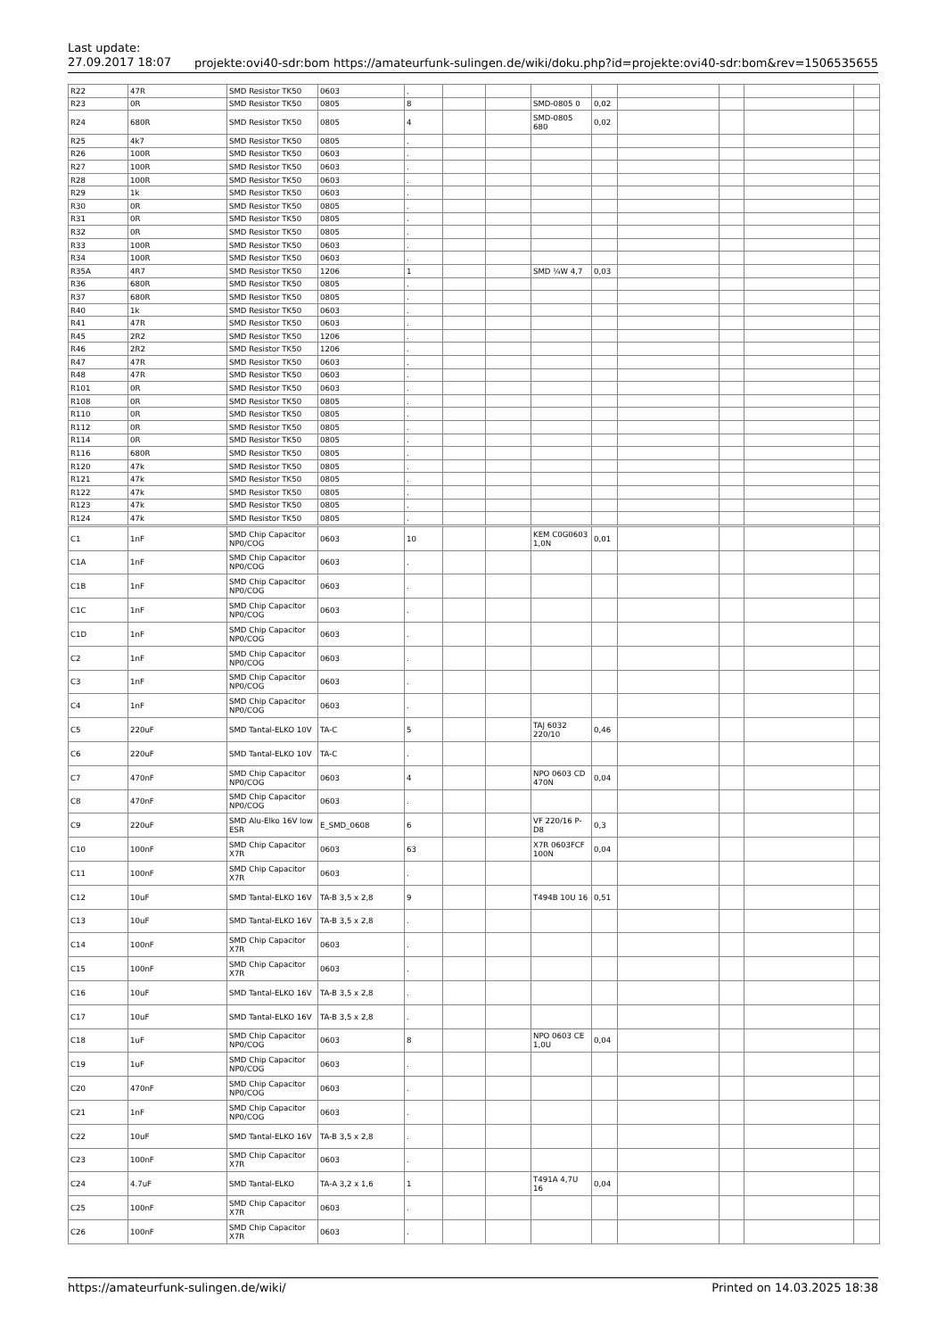Last update:
27.09.2017 18:07
projekte:ovi40-sdr:bom https://amateurfunk-sulingen.de/wiki/doku.php?id=projekte:ovi40-sdr:bom&rev=1506535655
| R22 | 47R | SMD Resistor TK50 | 0603 | . | | | | | | | | |
| R23 | 0R | SMD Resistor TK50 | 0805 | 8 | | | SMD-0805 0 | 0,02 | | | | |
| R24 | 680R | SMD Resistor TK50 | 0805 | 4 | | | SMD-0805 680 | 0,02 | | | | |
| R25 | 4k7 | SMD Resistor TK50 | 0805 | . | | | | | | | | |
| R26 | 100R | SMD Resistor TK50 | 0603 | . | | | | | | | | |
| R27 | 100R | SMD Resistor TK50 | 0603 | . | | | | | | | | |
| R28 | 100R | SMD Resistor TK50 | 0603 | . | | | | | | | | |
| R29 | 1k | SMD Resistor TK50 | 0603 | . | | | | | | | | |
| R30 | 0R | SMD Resistor TK50 | 0805 | . | | | | | | | | |
| R31 | 0R | SMD Resistor TK50 | 0805 | . | | | | | | | | |
| R32 | 0R | SMD Resistor TK50 | 0805 | . | | | | | | | | |
| R33 | 100R | SMD Resistor TK50 | 0603 | . | | | | | | | | |
| R34 | 100R | SMD Resistor TK50 | 0603 | . | | | | | | | | |
| R35A | 4R7 | SMD Resistor TK50 | 1206 | 1 | | | SMD ¼W 4,7 | 0,03 | | | | |
| R36 | 680R | SMD Resistor TK50 | 0805 | . | | | | | | | | |
| R37 | 680R | SMD Resistor TK50 | 0805 | . | | | | | | | | |
| R40 | 1k | SMD Resistor TK50 | 0603 | . | | | | | | | | |
| R41 | 47R | SMD Resistor TK50 | 0603 | . | | | | | | | | |
| R45 | 2R2 | SMD Resistor TK50 | 1206 | . | | | | | | | | |
| R46 | 2R2 | SMD Resistor TK50 | 1206 | . | | | | | | | | |
| R47 | 47R | SMD Resistor TK50 | 0603 | . | | | | | | | | |
| R48 | 47R | SMD Resistor TK50 | 0603 | . | | | | | | | | |
| R101 | 0R | SMD Resistor TK50 | 0603 | . | | | | | | | | |
| R108 | 0R | SMD Resistor TK50 | 0805 | . | | | | | | | | |
| R110 | 0R | SMD Resistor TK50 | 0805 | . | | | | | | | | |
| R112 | 0R | SMD Resistor TK50 | 0805 | . | | | | | | | | |
| R114 | 0R | SMD Resistor TK50 | 0805 | . | | | | | | | | |
| R116 | 680R | SMD Resistor TK50 | 0805 | . | | | | | | | | |
| R120 | 47k | SMD Resistor TK50 | 0805 | . | | | | | | | | |
| R121 | 47k | SMD Resistor TK50 | 0805 | . | | | | | | | | |
| R122 | 47k | SMD Resistor TK50 | 0805 | . | | | | | | | | |
| R123 | 47k | SMD Resistor TK50 | 0805 | . | | | | | | | | |
| R124 | 47k | SMD Resistor TK50 | 0805 | . | | | | | | | | |
| C1 | 1nF | SMD Chip Capacitor NP0/COG | 0603 | 10 | | | KEM C0G0603 1,0N | 0,01 | | | | |
| C1A | 1nF | SMD Chip Capacitor NP0/COG | 0603 | . | | | | | | | | |
| C1B | 1nF | SMD Chip Capacitor NP0/COG | 0603 | . | | | | | | | | |
| C1C | 1nF | SMD Chip Capacitor NP0/COG | 0603 | . | | | | | | | | |
| C1D | 1nF | SMD Chip Capacitor NP0/COG | 0603 | . | | | | | | | | |
| C2 | 1nF | SMD Chip Capacitor NP0/COG | 0603 | . | | | | | | | | |
| C3 | 1nF | SMD Chip Capacitor NP0/COG | 0603 | . | | | | | | | | |
| C4 | 1nF | SMD Chip Capacitor NP0/COG | 0603 | . | | | | | | | | |
| C5 | 220uF | SMD Tantal-ELKO 10V | TA-C | 5 | | | TAJ 6032 220/10 | 0,46 | | | | |
| C6 | 220uF | SMD Tantal-ELKO 10V | TA-C | . | | | | | | | | |
| C7 | 470nF | SMD Chip Capacitor NP0/COG | 0603 | 4 | | | NPO 0603 CD 470N | 0,04 | | | | |
| C8 | 470nF | SMD Chip Capacitor NP0/COG | 0603 | . | | | | | | | | |
| C9 | 220uF | SMD Alu-Elko 16V low ESR | E_SMD_0608 | 6 | | | VF 220/16 P-D8 | 0,3 | | | | |
| C10 | 100nF | SMD Chip Capacitor X7R | 0603 | 63 | | | X7R 0603FCF 100N | 0,04 | | | | |
| C11 | 100nF | SMD Chip Capacitor X7R | 0603 | . | | | | | | | | |
| C12 | 10uF | SMD Tantal-ELKO 16V | TA-B 3,5 x 2,8 | 9 | | | T494B 10U 16 | 0,51 | | | | |
| C13 | 10uF | SMD Tantal-ELKO 16V | TA-B 3,5 x 2,8 | . | | | | | | | | |
| C14 | 100nF | SMD Chip Capacitor X7R | 0603 | . | | | | | | | | |
| C15 | 100nF | SMD Chip Capacitor X7R | 0603 | . | | | | | | | | |
| C16 | 10uF | SMD Tantal-ELKO 16V | TA-B 3,5 x 2,8 | . | | | | | | | | |
| C17 | 10uF | SMD Tantal-ELKO 16V | TA-B 3,5 x 2,8 | . | | | | | | | | |
| C18 | 1uF | SMD Chip Capacitor NP0/COG | 0603 | 8 | | | NPO 0603 CE 1,0U | 0,04 | | | | |
| C19 | 1uF | SMD Chip Capacitor NP0/COG | 0603 | . | | | | | | | | |
| C20 | 470nF | SMD Chip Capacitor NP0/COG | 0603 | . | | | | | | | | |
| C21 | 1nF | SMD Chip Capacitor NP0/COG | 0603 | . | | | | | | | | |
| C22 | 10uF | SMD Tantal-ELKO 16V | TA-B 3,5 x 2,8 | . | | | | | | | | |
| C23 | 100nF | SMD Chip Capacitor X7R | 0603 | . | | | | | | | | |
| C24 | 4.7uF | SMD Tantal-ELKO | TA-A 3,2 x 1,6 | 1 | | | T491A 4,7U 16 | 0,04 | | | | |
| C25 | 100nF | SMD Chip Capacitor X7R | 0603 | . | | | | | | | | |
| C26 | 100nF | SMD Chip Capacitor X7R | 0603 | . | | | | | | | | |
https://amateurfunk-sulingen.de/wiki/ Printed on 14.03.2025 18:38